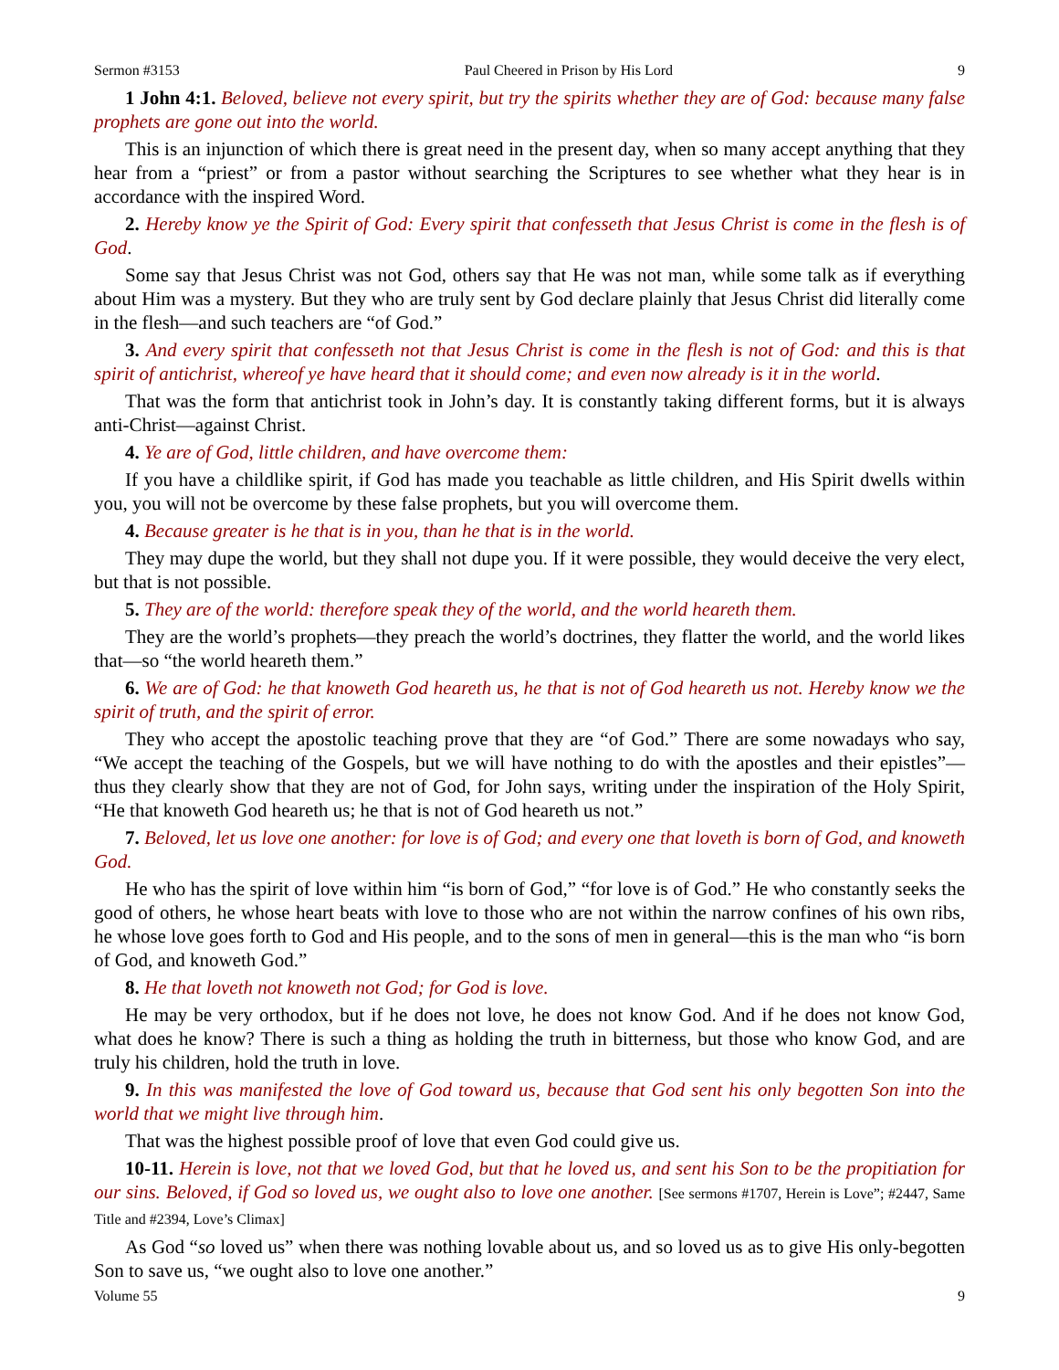Sermon #3153 Paul Cheered in Prison by His Lord 9
1 John 4:1. Beloved, believe not every spirit, but try the spirits whether they are of God: because many false prophets are gone out into the world.
This is an injunction of which there is great need in the present day, when so many accept anything that they hear from a “priest” or from a pastor without searching the Scriptures to see whether what they hear is in accordance with the inspired Word.
2. Hereby know ye the Spirit of God: Every spirit that confesseth that Jesus Christ is come in the flesh is of God.
Some say that Jesus Christ was not God, others say that He was not man, while some talk as if everything about Him was a mystery. But they who are truly sent by God declare plainly that Jesus Christ did literally come in the flesh—and such teachers are “of God.”
3. And every spirit that confesseth not that Jesus Christ is come in the flesh is not of God: and this is that spirit of antichrist, whereof ye have heard that it should come; and even now already is it in the world.
That was the form that antichrist took in John’s day. It is constantly taking different forms, but it is always anti-Christ—against Christ.
4. Ye are of God, little children, and have overcome them:
If you have a childlike spirit, if God has made you teachable as little children, and His Spirit dwells within you, you will not be overcome by these false prophets, but you will overcome them.
4. Because greater is he that is in you, than he that is in the world.
They may dupe the world, but they shall not dupe you. If it were possible, they would deceive the very elect, but that is not possible.
5. They are of the world: therefore speak they of the world, and the world heareth them.
They are the world’s prophets—they preach the world’s doctrines, they flatter the world, and the world likes that—so “the world heareth them.”
6. We are of God: he that knoweth God heareth us, he that is not of God heareth us not. Hereby know we the spirit of truth, and the spirit of error.
They who accept the apostolic teaching prove that they are “of God.” There are some nowadays who say, “We accept the teaching of the Gospels, but we will have nothing to do with the apostles and their epistles”—thus they clearly show that they are not of God, for John says, writing under the inspiration of the Holy Spirit, “He that knoweth God heareth us; he that is not of God heareth us not.”
7. Beloved, let us love one another: for love is of God; and every one that loveth is born of God, and knoweth God.
He who has the spirit of love within him “is born of God,” “for love is of God.” He who constantly seeks the good of others, he whose heart beats with love to those who are not within the narrow confines of his own ribs, he whose love goes forth to God and His people, and to the sons of men in general—this is the man who “is born of God, and knoweth God.”
8. He that loveth not knoweth not God; for God is love.
He may be very orthodox, but if he does not love, he does not know God. And if he does not know God, what does he know? There is such a thing as holding the truth in bitterness, but those who know God, and are truly his children, hold the truth in love.
9. In this was manifested the love of God toward us, because that God sent his only begotten Son into the world that we might live through him.
That was the highest possible proof of love that even God could give us.
10-11. Herein is love, not that we loved God, but that he loved us, and sent his Son to be the propitiation for our sins. Beloved, if God so loved us, we ought also to love one another. [See sermons #1707, Herein is Love”; #2447, Same Title and #2394, Love’s Climax]
As God “so loved us” when there was nothing lovable about us, and so loved us as to give His only-begotten Son to save us, “we ought also to love one another.”
Volume 55 9